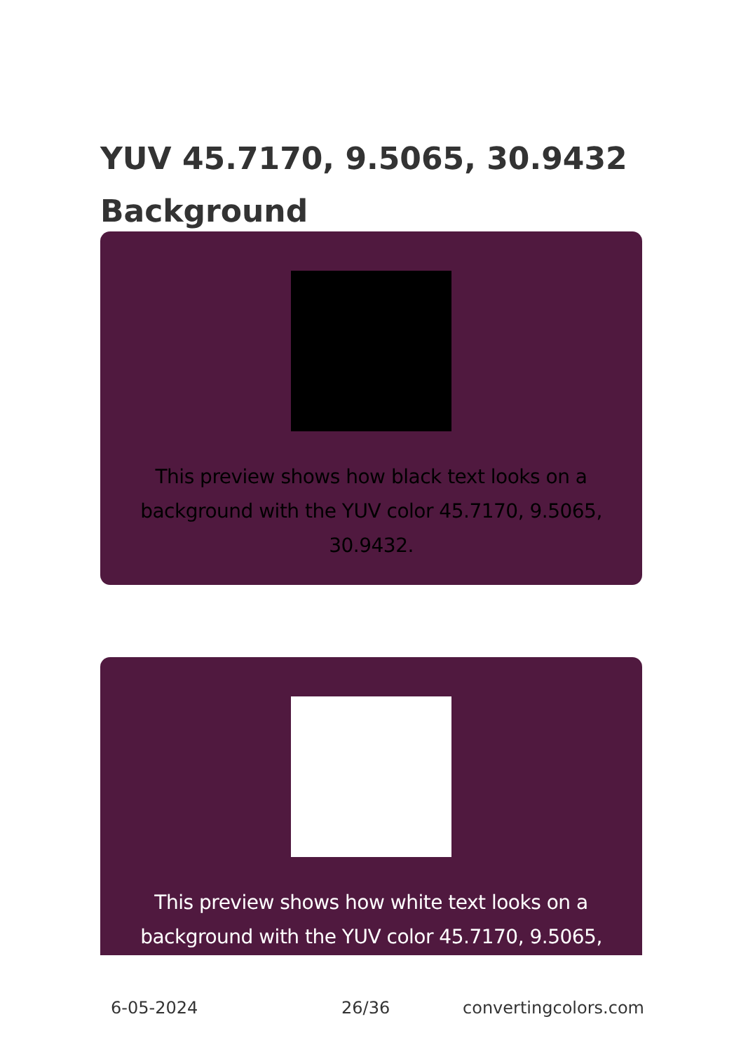YUV 45.7170, 9.5065, 30.9432 Background
This preview shows how black text looks on a background with the YUV color 45.7170, 9.5065, 30.9432.
This preview shows how white text looks on a background with the YUV color 45.7170, 9.5065,
6-05-2024 26/36 convertingcolors.com